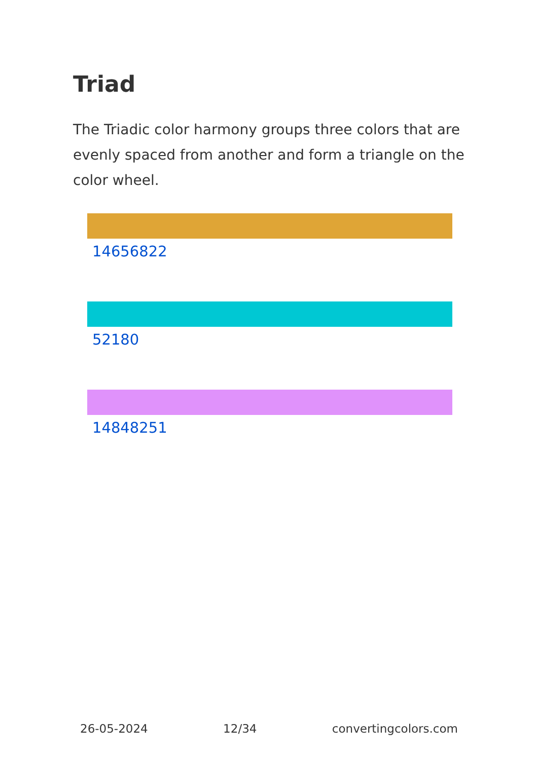Triad
The Triadic color harmony groups three colors that are evenly spaced from another and form a triangle on the color wheel.
14656822
52180
14848251
26-05-2024 12/34 convertingcolors.com